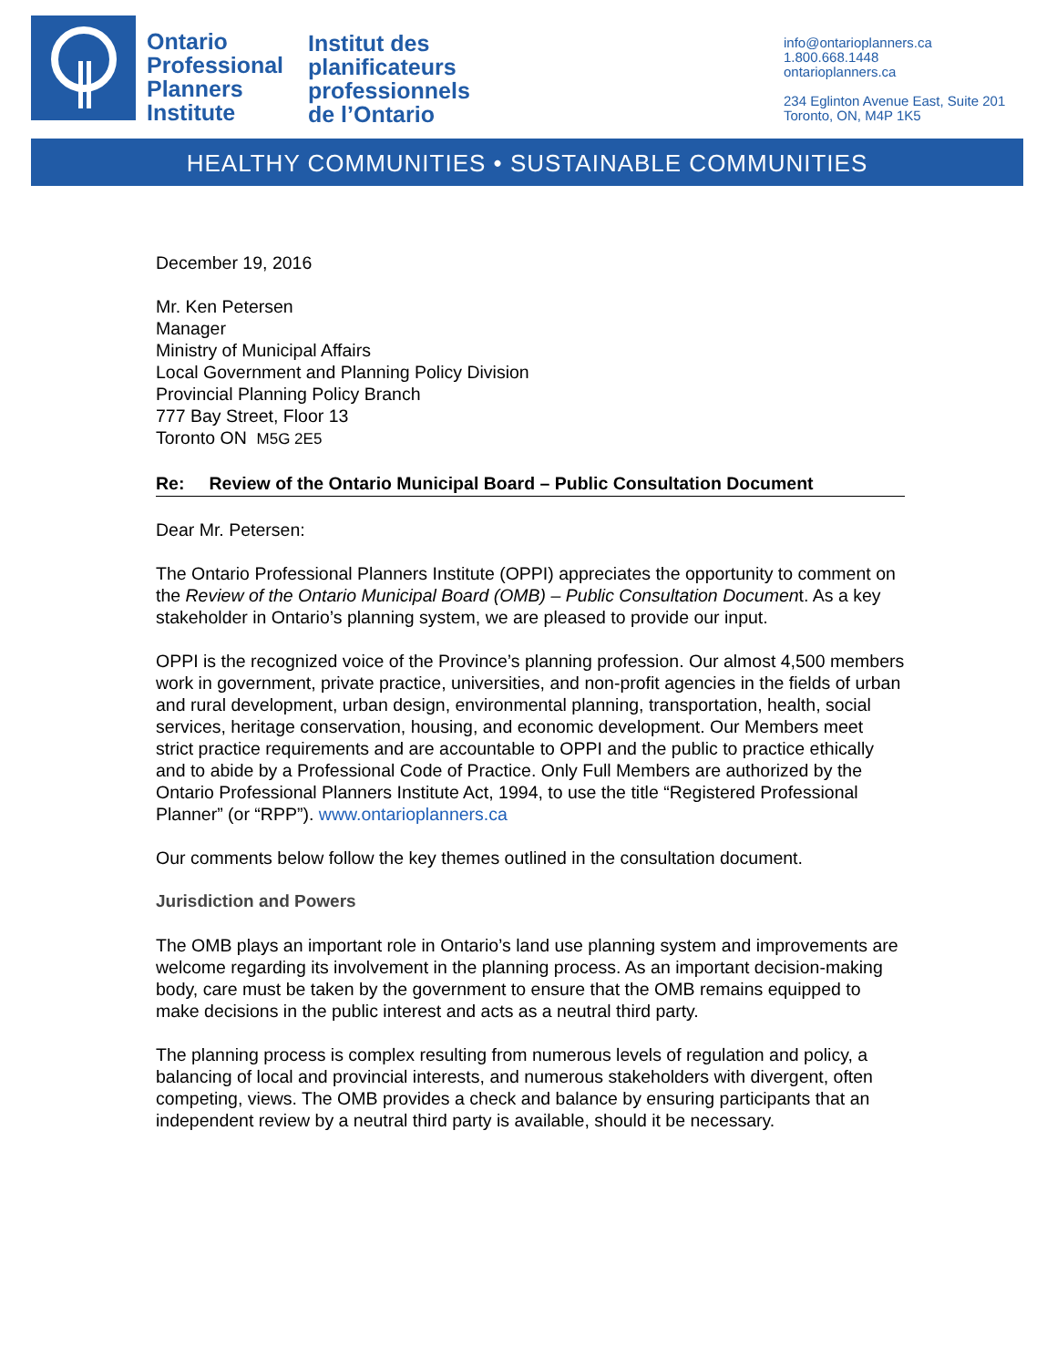Ontario
Professional
Planners
Institute
Institut des
planificateurs
professionnels
de l’Ontario
info@ontarioplanners.ca
1.800.668.1448
ontarioplanners.ca
234 Eglinton Avenue East, Suite 201
Toronto, ON, M4P 1K5
HEALTHY COMMUNITIES • SUSTAINABLE COMMUNITIES
December 19, 2016
Mr. Ken Petersen
Manager
Ministry of Municipal Affairs
Local Government and Planning Policy Division
Provincial Planning Policy Branch
777 Bay Street, Floor 13
Toronto ON M5G 2E5
Re: Review of the Ontario Municipal Board – Public Consultation Document
Dear Mr. Petersen:
The Ontario Professional Planners Institute (OPPI) appreciates the opportunity to comment on the Review of the Ontario Municipal Board (OMB) – Public Consultation Document. As a key stakeholder in Ontario’s planning system, we are pleased to provide our input.
OPPI is the recognized voice of the Province’s planning profession. Our almost 4,500 members work in government, private practice, universities, and non-profit agencies in the fields of urban and rural development, urban design, environmental planning, transportation, health, social services, heritage conservation, housing, and economic development. Our Members meet strict practice requirements and are accountable to OPPI and the public to practice ethically and to abide by a Professional Code of Practice. Only Full Members are authorized by the Ontario Professional Planners Institute Act, 1994, to use the title “Registered Professional Planner” (or “RPP”). www.ontarioplanners.ca
Our comments below follow the key themes outlined in the consultation document.
Jurisdiction and Powers
The OMB plays an important role in Ontario’s land use planning system and improvements are welcome regarding its involvement in the planning process. As an important decision-making body, care must be taken by the government to ensure that the OMB remains equipped to make decisions in the public interest and acts as a neutral third party.
The planning process is complex resulting from numerous levels of regulation and policy, a balancing of local and provincial interests, and numerous stakeholders with divergent, often competing, views. The OMB provides a check and balance by ensuring participants that an independent review by a neutral third party is available, should it be necessary.